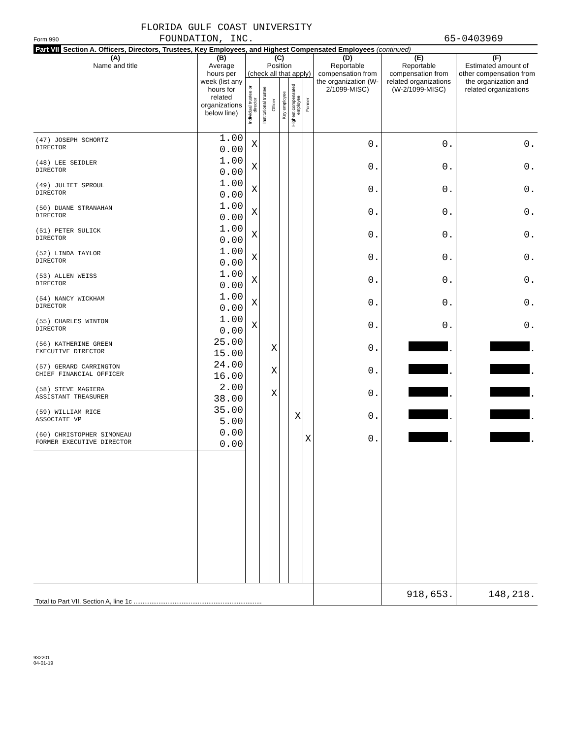FLORIDA GULF COAST UNIVERSITY
Form 990 FOUNDATION, INC. 65-0403969
Part VII Section A. Officers, Directors, Trustees, Key Employees, and Highest Compensated Employees (continued)
| (A) Name and title | (B) Average hours per week (list any hours for related organizations below line) | (C) Position (check all that apply) | | | | | | (D) Reportable compensation from the organization (W-2/1099-MISC) | (E) Reportable compensation from related organizations (W-2/1099-MISC) | (F) Estimated amount of other compensation from the organization and related organizations |
| --- | --- | --- | --- | --- | --- | --- | --- | --- | --- | --- |
| | | Individual trustee or director | Institutional trustee | Officer | Key employee | Highest compensated employee | Former | | | |
| (47) JOSEPH SCHORTZ DIRECTOR | 1.00 0.00 | X | | | | | | 0. | 0. | 0. |
| (48) LEE SEIDLER DIRECTOR | 1.00 0.00 | X | | | | | | 0. | 0. | 0. |
| (49) JULIET SPROUL DIRECTOR | 1.00 0.00 | X | | | | | | 0. | 0. | 0. |
| (50) DUANE STRANAHAN DIRECTOR | 1.00 0.00 | X | | | | | | 0. | 0. | 0. |
| (51) PETER SULICK DIRECTOR | 1.00 0.00 | X | | | | | | 0. | 0. | 0. |
| (52) LINDA TAYLOR DIRECTOR | 1.00 0.00 | X | | | | | | 0. | 0. | 0. |
| (53) ALLEN WEISS DIRECTOR | 1.00 0.00 | X | | | | | | 0. | 0. | 0. |
| (54) NANCY WICKHAM DIRECTOR | 1.00 0.00 | X | | | | | | 0. | 0. | 0. |
| (55) CHARLES WINTON DIRECTOR | 1.00 0.00 | X | | | | | | 0. | 0. | 0. |
| (56) KATHERINE GREEN EXECUTIVE DIRECTOR | 25.00 15.00 | | | X | | | | 0. | . | . |
| (57) GERARD CARRINGTON CHIEF FINANCIAL OFFICER | 24.00 16.00 | | | X | | | | 0. | . | . |
| (58) STEVE MAGIERA ASSISTANT TREASURER | 2.00 38.00 | | | X | | | | 0. | . | . |
| (59) WILLIAM RICE ASSOCIATE VP | 35.00 5.00 | | | | | X | | 0. | . | . |
| (60) CHRISTOPHER SIMONEAU FORMER EXECUTIVE DIRECTOR | 0.00 0.00 | | | | | | X | 0. | . | . |
| Total to Part VII, Section A, line 1c ........................................................................ | | | | | | | | | 918,653. | 148,218. |
932201
04-01-19